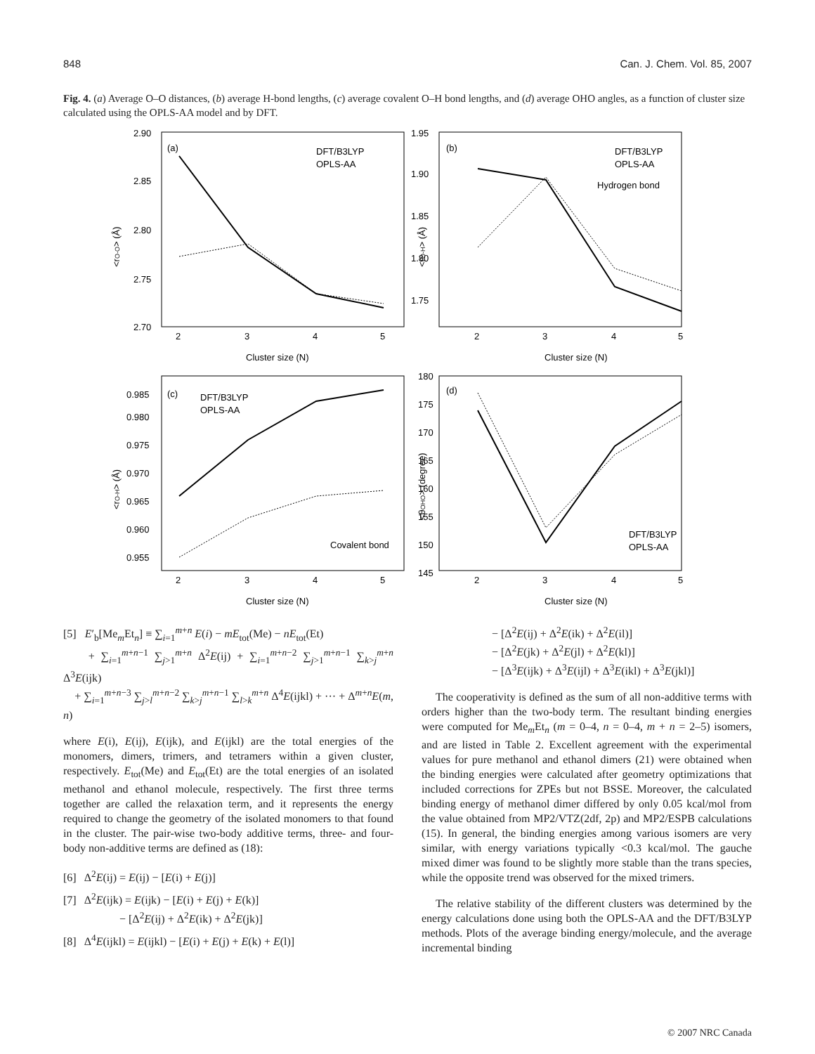848 Can. J. Chem. Vol. 85, 2007
Fig. 4. (a) Average O–O distances, (b) average H-bond lengths, (c) average covalent O–H bond lengths, and (d) average OHO angles, as a function of cluster size calculated using the OPLS-AA model and by DFT.
(a)
DFT/B3LYP
OPLS-AA
2.90
2.85
2.80
2.75
2.70
<rO-O> (Å)
2
3
4
5
Cluster size (N)
(b)
DFT/B3LYP
OPLS-AA
Hydrogen bond
1.95
1.90
1.85
1.80
1.75
<rO-H> (Å)
2
3
4
5
Cluster size (N)
(c)
DFT/B3LYP
OPLS-AA
Covalent bond
0.985
0.980
0.975
0.970
0.965
0.960
0.955
<rO-H> (Å)
2
3
4
5
Cluster size (N)
(d)
DFT/B3LYP
OPLS-AA
180
175
170
165
160
155
150
145
<θOHO> (degree)
2
3
4
5
Cluster size (N)
[5] E′<sub>b</sub>[Me<sub>m</sub>Et<sub>n</sub>] ≡ ∑<sub>i=1</sub><sup>m+n</sup> E(i) − mE<sub>tot</sub>(Me) − nE<sub>tot</sub>(Et)
+ ∑<sub>i=1</sub><sup>m+n−1</sup> ∑<sub>j>1</sub><sup>m+n</sup> Δ<sup>2</sup>E(ij) + ∑<sub>i=1</sub><sup>m+n−2</sup> ∑<sub>j>1</sub><sup>m+n−1</sup> ∑<sub>k>j</sub><sup>m+n</sup> Δ<sup>3</sup>E(ijk)
+ ∑<sub>i=1</sub><sup>m+n−3</sup> ∑<sub>j>l</sub><sup>m+n−2</sup> ∑<sub>k>j</sub><sup>m+n−1</sup> ∑<sub>l>k</sub><sup>m+n</sup> Δ<sup>4</sup>E(ijkl) + ··· + Δ<sup>m+n</sup>E(m, n)
where E(i), E(ij), E(ijk), and E(ijkl) are the total energies of the monomers, dimers, trimers, and tetramers within a given cluster, respectively. E<sub>tot</sub>(Me) and E<sub>tot</sub>(Et) are the total energies of an isolated methanol and ethanol molecule, respectively. The first three terms together are called the relaxation term, and it represents the energy required to change the geometry of the isolated monomers to that found in the cluster. The pair-wise two-body additive terms, three- and four-body non-additive terms are defined as (18):
[6] Δ<sup>2</sup>E(ij) = E(ij) − [E(i) + E(j)]
[7] Δ<sup>2</sup>E(ijk) = E(ijk) − [E(i) + E(j) + E(k)]
− [Δ<sup>2</sup>E(ij) + Δ<sup>2</sup>E(ik) + Δ<sup>2</sup>E(jk)]
[8] Δ<sup>4</sup>E(ijkl) = E(ijkl) − [E(i) + E(j) + E(k) + E(l)]
− [Δ<sup>2</sup>E(ij) + Δ<sup>2</sup>E(ik) + Δ<sup>2</sup>E(il)]
− [Δ<sup>2</sup>E(jk) + Δ<sup>2</sup>E(jl) + Δ<sup>2</sup>E(kl)]
− [Δ<sup>3</sup>E(ijk) + Δ<sup>3</sup>E(ijl) + Δ<sup>3</sup>E(ikl) + Δ<sup>3</sup>E(jkl)]
The cooperativity is defined as the sum of all non-additive terms with orders higher than the two-body term. The resultant binding energies were computed for Me<sub>m</sub>Et<sub>n</sub> (m = 0–4, n = 0–4, m + n = 2–5) isomers, and are listed in Table 2. Excellent agreement with the experimental values for pure methanol and ethanol dimers (21) were obtained when the binding energies were calculated after geometry optimizations that included corrections for ZPEs but not BSSE. Moreover, the calculated binding energy of methanol dimer differed by only 0.05 kcal/mol from the value obtained from MP2/VTZ(2df, 2p) and MP2/ESPB calculations (15). In general, the binding energies among various isomers are very similar, with energy variations typically <0.3 kcal/mol. The gauche mixed dimer was found to be slightly more stable than the trans species, while the opposite trend was observed for the mixed trimers.
The relative stability of the different clusters was determined by the energy calculations done using both the OPLS-AA and the DFT/B3LYP methods. Plots of the average binding energy/molecule, and the average incremental binding
© 2007 NRC Canada